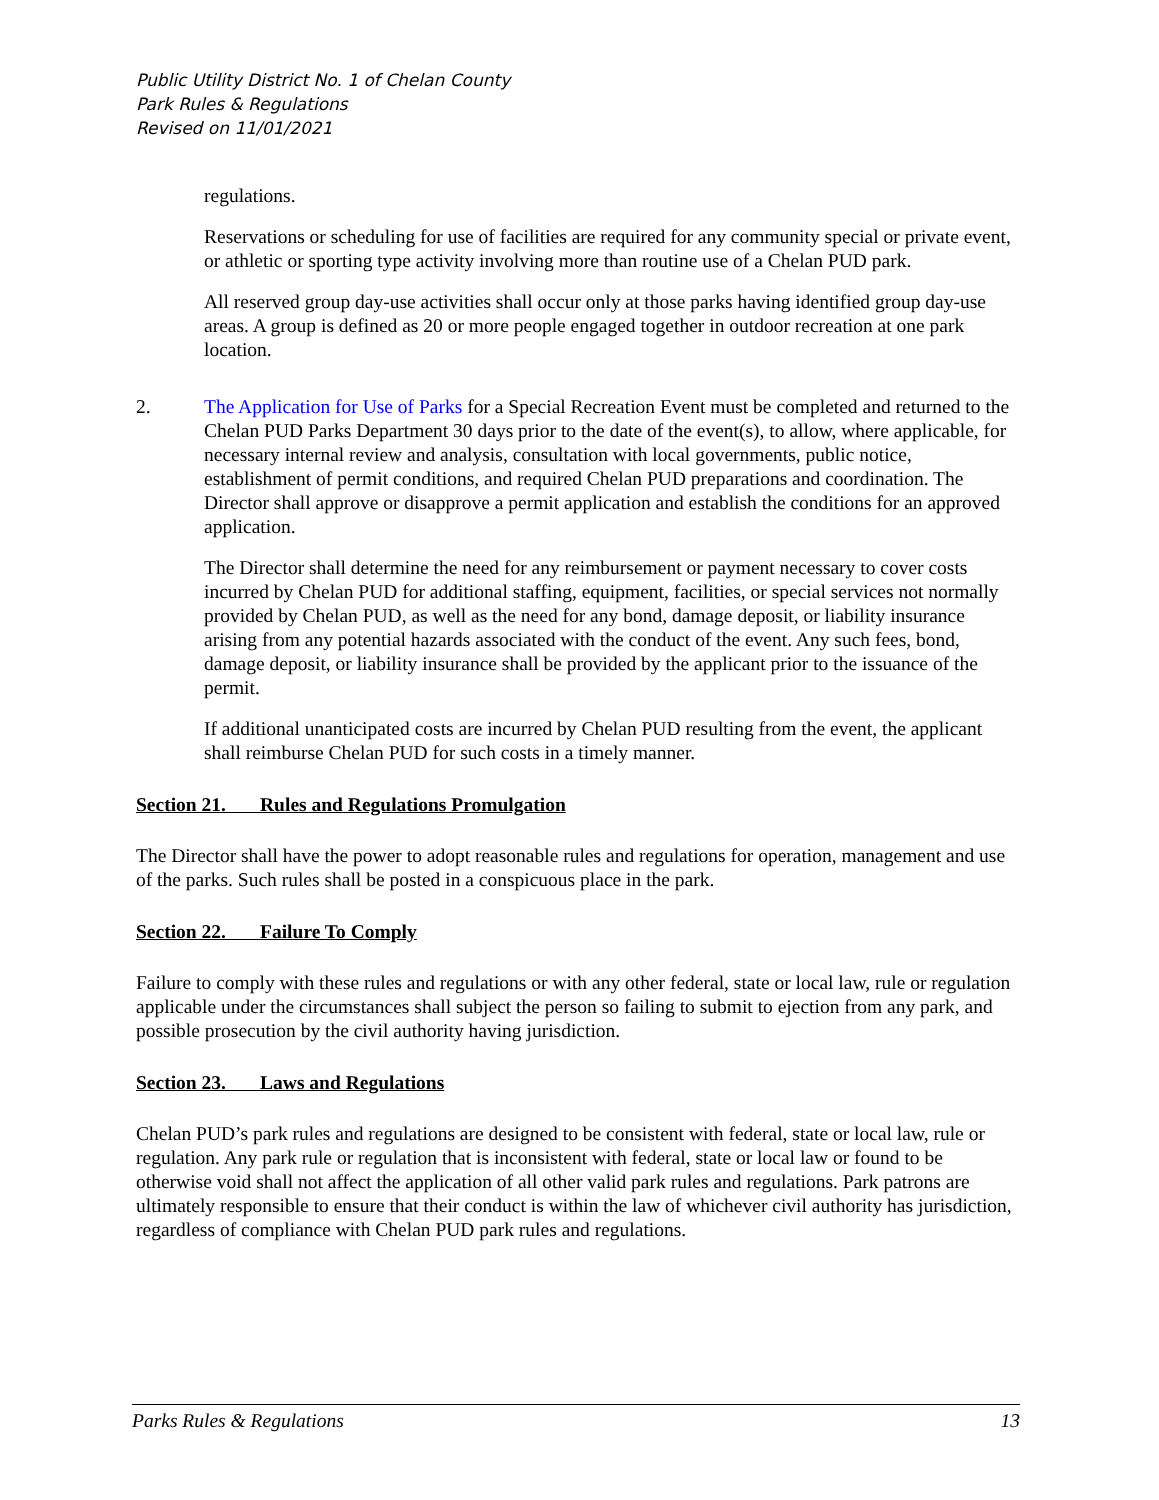Public Utility District No. 1 of Chelan County
Park Rules & Regulations
Revised on 11/01/2021
regulations.
Reservations or scheduling for use of facilities are required for any community special or private event, or athletic or sporting type activity involving more than routine use of a Chelan PUD park.
All reserved group day-use activities shall occur only at those parks having identified group day-use areas. A group is defined as 20 or more people engaged together in outdoor recreation at one park location.
2. The Application for Use of Parks for a Special Recreation Event must be completed and returned to the Chelan PUD Parks Department 30 days prior to the date of the event(s), to allow, where applicable, for necessary internal review and analysis, consultation with local governments, public notice, establishment of permit conditions, and required Chelan PUD preparations and coordination. The Director shall approve or disapprove a permit application and establish the conditions for an approved application.
The Director shall determine the need for any reimbursement or payment necessary to cover costs incurred by Chelan PUD for additional staffing, equipment, facilities, or special services not normally provided by Chelan PUD, as well as the need for any bond, damage deposit, or liability insurance arising from any potential hazards associated with the conduct of the event. Any such fees, bond, damage deposit, or liability insurance shall be provided by the applicant prior to the issuance of the permit.
If additional unanticipated costs are incurred by Chelan PUD resulting from the event, the applicant shall reimburse Chelan PUD for such costs in a timely manner.
Section 21. Rules and Regulations Promulgation
The Director shall have the power to adopt reasonable rules and regulations for operation, management and use of the parks. Such rules shall be posted in a conspicuous place in the park.
Section 22. Failure To Comply
Failure to comply with these rules and regulations or with any other federal, state or local law, rule or regulation applicable under the circumstances shall subject the person so failing to submit to ejection from any park, and possible prosecution by the civil authority having jurisdiction.
Section 23. Laws and Regulations
Chelan PUD’s park rules and regulations are designed to be consistent with federal, state or local law, rule or regulation. Any park rule or regulation that is inconsistent with federal, state or local law or found to be otherwise void shall not affect the application of all other valid park rules and regulations. Park patrons are ultimately responsible to ensure that their conduct is within the law of whichever civil authority has jurisdiction, regardless of compliance with Chelan PUD park rules and regulations.
Parks Rules & Regulations 13